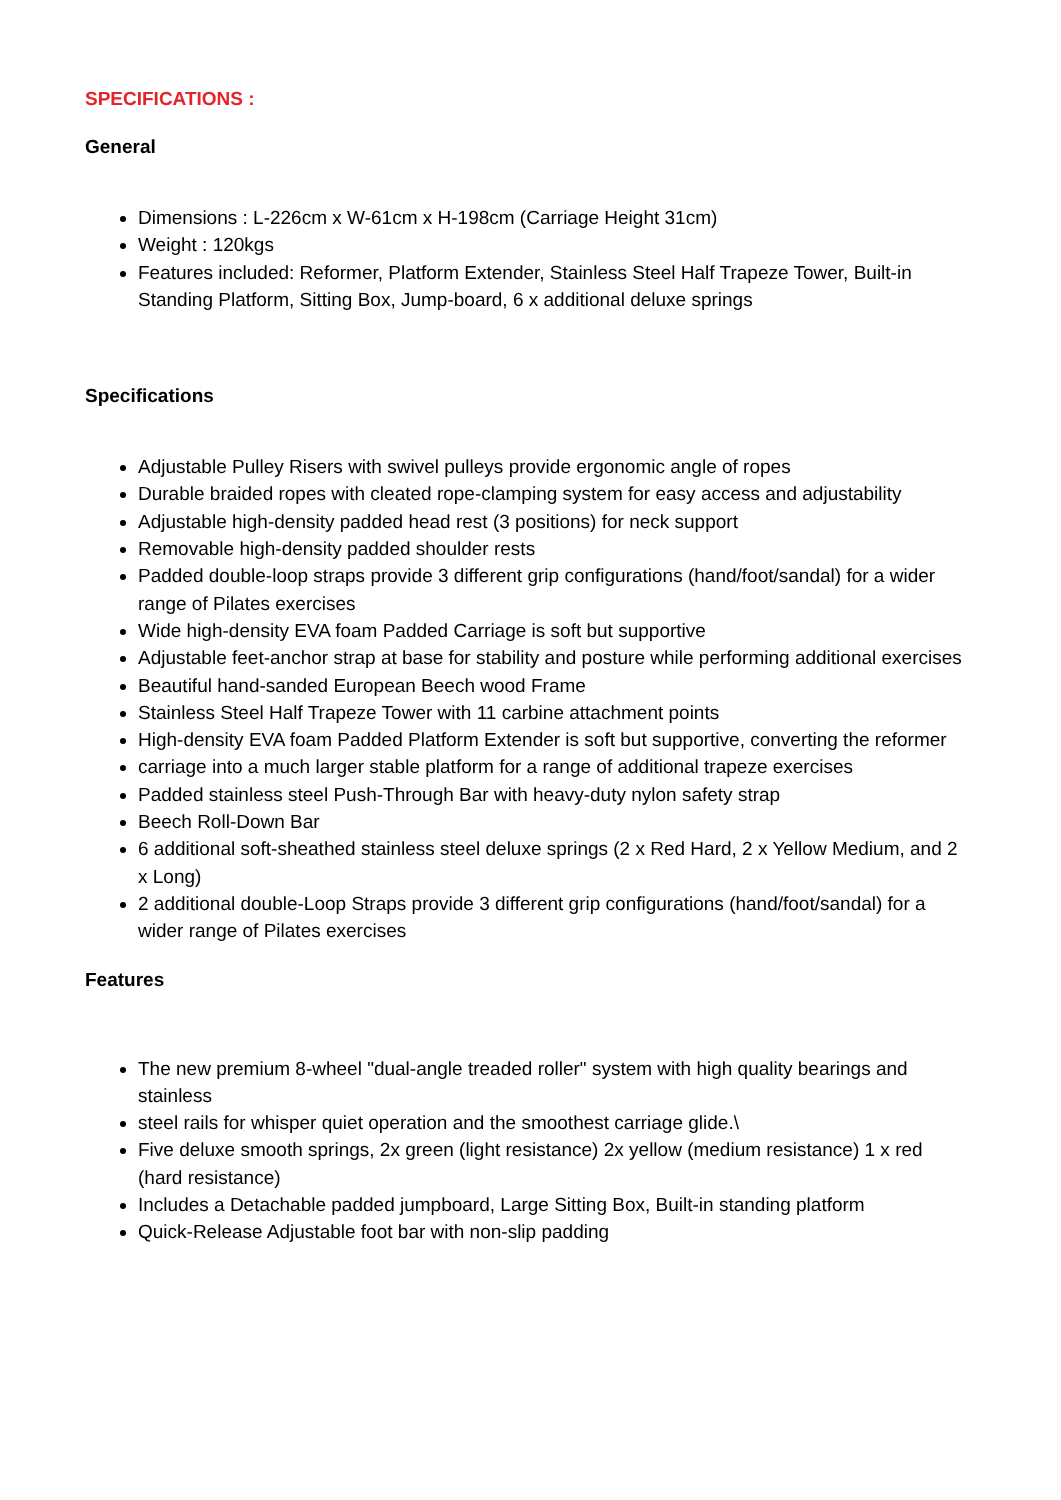SPECIFICATIONS :
General
Dimensions : L-226cm x W-61cm x H-198cm (Carriage Height 31cm)
Weight : 120kgs
Features included: Reformer, Platform Extender, Stainless Steel Half Trapeze Tower, Built-in Standing Platform, Sitting Box, Jump-board, 6 x additional deluxe springs
Specifications
Adjustable Pulley Risers with swivel pulleys provide ergonomic angle of ropes
Durable braided ropes with cleated rope-clamping system for easy access and adjustability
Adjustable high-density padded head rest (3 positions) for neck support
Removable high-density padded shoulder rests
Padded double-loop straps provide 3 different grip configurations (hand/foot/sandal) for a wider range of Pilates exercises
Wide high-density EVA foam Padded Carriage is soft but supportive
Adjustable feet-anchor strap at base for stability and posture while performing additional exercises
Beautiful hand-sanded European Beech wood Frame
Stainless Steel Half Trapeze Tower with 11 carbine attachment points
High-density EVA foam Padded Platform Extender is soft but supportive, converting the reformer
carriage into a much larger stable platform for a range of additional trapeze exercises
Padded stainless steel Push-Through Bar with heavy-duty nylon safety strap
Beech Roll-Down Bar
6 additional soft-sheathed stainless steel deluxe springs (2 x Red Hard, 2 x Yellow Medium, and 2 x Long)
2 additional double-Loop Straps provide 3 different grip configurations (hand/foot/sandal) for a wider range of Pilates exercises
Features
The new premium 8-wheel "dual-angle treaded roller" system with high quality bearings and stainless
steel rails for whisper quiet operation and the smoothest carriage glide.\
Five deluxe smooth springs, 2x green (light resistance) 2x yellow (medium resistance) 1 x red (hard resistance)
Includes a Detachable padded jumpboard, Large Sitting Box, Built-in standing platform
Quick-Release Adjustable foot bar with non-slip padding